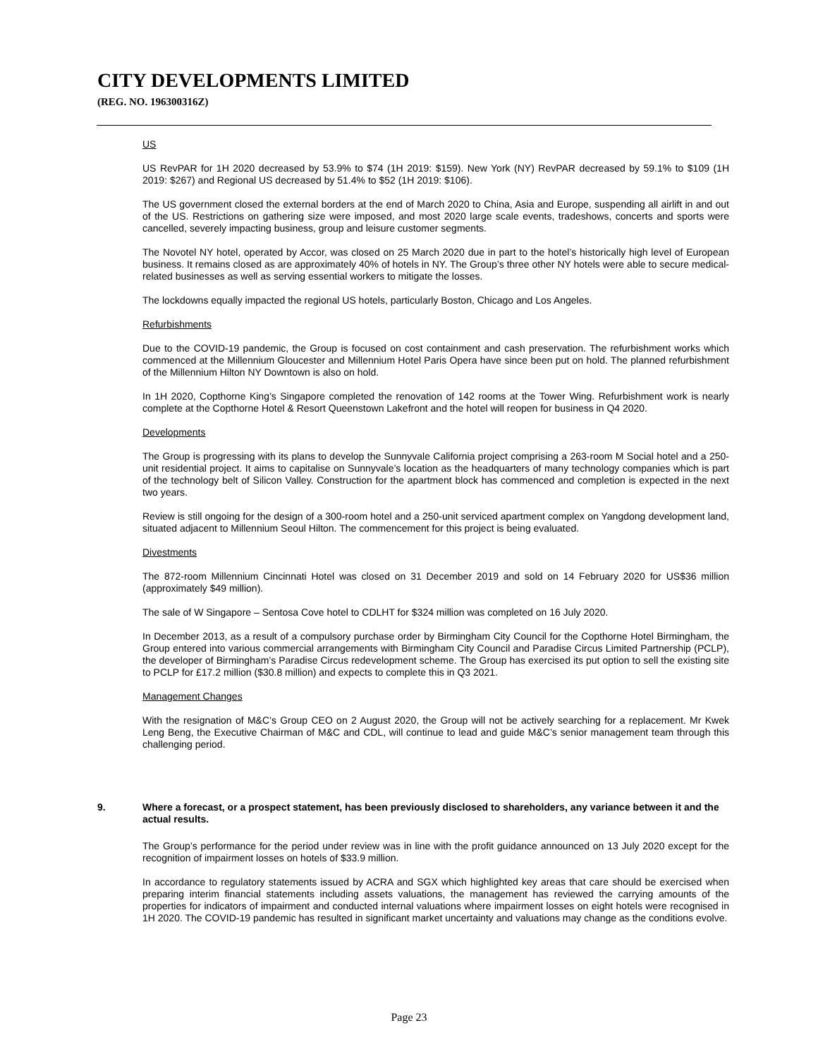CITY DEVELOPMENTS LIMITED
(REG. NO. 196300316Z)
US
US RevPAR for 1H 2020 decreased by 53.9% to $74 (1H 2019: $159). New York (NY) RevPAR decreased by 59.1% to $109 (1H 2019: $267) and Regional US decreased by 51.4% to $52 (1H 2019: $106).
The US government closed the external borders at the end of March 2020 to China, Asia and Europe, suspending all airlift in and out of the US. Restrictions on gathering size were imposed, and most 2020 large scale events, tradeshows, concerts and sports were cancelled, severely impacting business, group and leisure customer segments.
The Novotel NY hotel, operated by Accor, was closed on 25 March 2020 due in part to the hotel’s historically high level of European business. It remains closed as are approximately 40% of hotels in NY. The Group’s three other NY hotels were able to secure medical-related businesses as well as serving essential workers to mitigate the losses.
The lockdowns equally impacted the regional US hotels, particularly Boston, Chicago and Los Angeles.
Refurbishments
Due to the COVID-19 pandemic, the Group is focused on cost containment and cash preservation. The refurbishment works which commenced at the Millennium Gloucester and Millennium Hotel Paris Opera have since been put on hold. The planned refurbishment of the Millennium Hilton NY Downtown is also on hold.
In 1H 2020, Copthorne King’s Singapore completed the renovation of 142 rooms at the Tower Wing. Refurbishment work is nearly complete at the Copthorne Hotel & Resort Queenstown Lakefront and the hotel will reopen for business in Q4 2020.
Developments
The Group is progressing with its plans to develop the Sunnyvale California project comprising a 263-room M Social hotel and a 250-unit residential project. It aims to capitalise on Sunnyvale’s location as the headquarters of many technology companies which is part of the technology belt of Silicon Valley. Construction for the apartment block has commenced and completion is expected in the next two years.
Review is still ongoing for the design of a 300-room hotel and a 250-unit serviced apartment complex on Yangdong development land, situated adjacent to Millennium Seoul Hilton. The commencement for this project is being evaluated.
Divestments
The 872-room Millennium Cincinnati Hotel was closed on 31 December 2019 and sold on 14 February 2020 for US$36 million (approximately $49 million).
The sale of W Singapore – Sentosa Cove hotel to CDLHT for $324 million was completed on 16 July 2020.
In December 2013, as a result of a compulsory purchase order by Birmingham City Council for the Copthorne Hotel Birmingham, the Group entered into various commercial arrangements with Birmingham City Council and Paradise Circus Limited Partnership (PCLP), the developer of Birmingham’s Paradise Circus redevelopment scheme. The Group has exercised its put option to sell the existing site to PCLP for £17.2 million ($30.8 million) and expects to complete this in Q3 2021.
Management Changes
With the resignation of M&C’s Group CEO on 2 August 2020, the Group will not be actively searching for a replacement. Mr Kwek Leng Beng, the Executive Chairman of M&C and CDL, will continue to lead and guide M&C’s senior management team through this challenging period.
9. Where a forecast, or a prospect statement, has been previously disclosed to shareholders, any variance between it and the actual results.
The Group’s performance for the period under review was in line with the profit guidance announced on 13 July 2020 except for the recognition of impairment losses on hotels of $33.9 million.
In accordance to regulatory statements issued by ACRA and SGX which highlighted key areas that care should be exercised when preparing interim financial statements including assets valuations, the management has reviewed the carrying amounts of the properties for indicators of impairment and conducted internal valuations where impairment losses on eight hotels were recognised in 1H 2020. The COVID-19 pandemic has resulted in significant market uncertainty and valuations may change as the conditions evolve.
Page 23